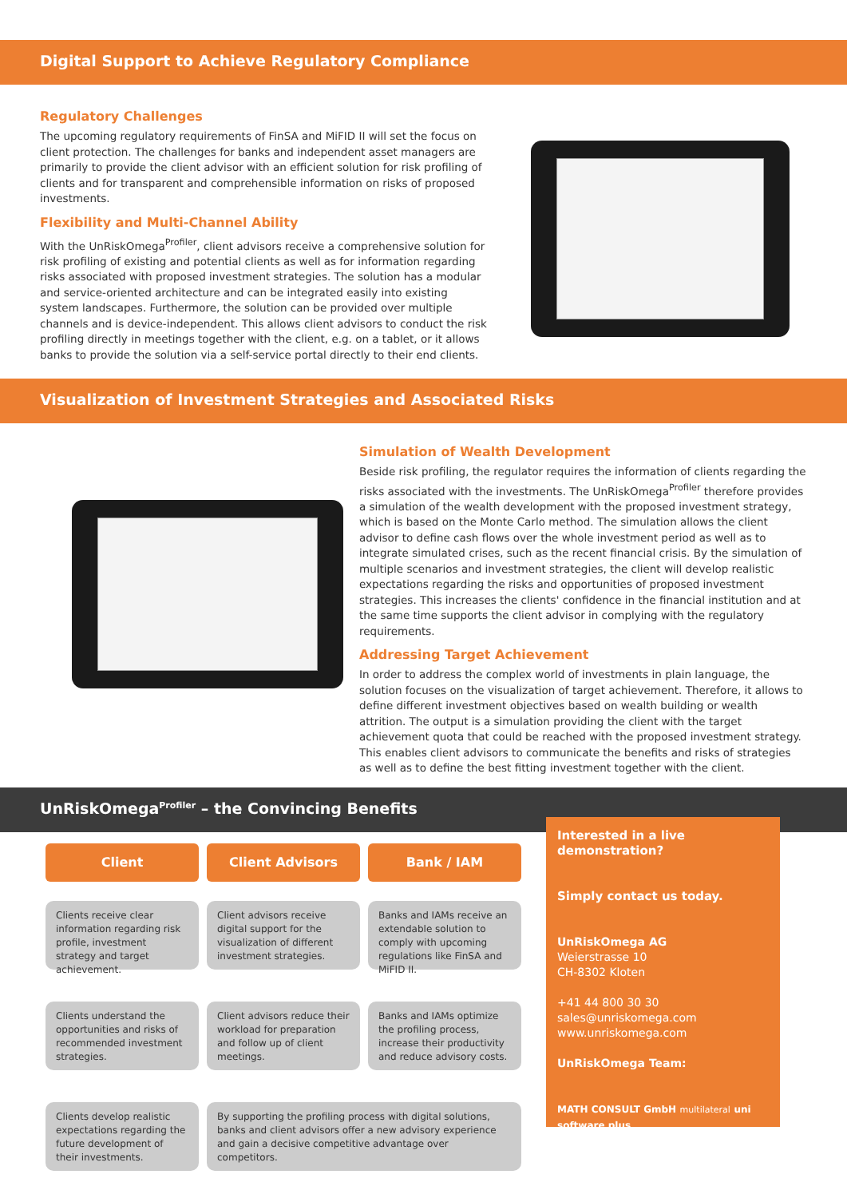Digital Support to Achieve Regulatory Compliance
Regulatory Challenges
The upcoming regulatory requirements of FinSA and MiFID II will set the focus on client protection. The challenges for banks and independent asset managers are primarily to provide the client advisor with an efficient solution for risk profiling of clients and for transparent and comprehensible information on risks of proposed investments.
Flexibility and Multi-Channel Ability
With the UnRiskOmega<sup>Profiler</sup>, client advisors receive a comprehensive solution for risk profiling of existing and potential clients as well as for information regarding risks associated with proposed investment strategies. The solution has a modular and service-oriented architecture and can be integrated easily into existing system landscapes. Furthermore, the solution can be provided over multiple channels and is device-independent. This allows client advisors to conduct the risk profiling directly in meetings together with the client, e.g. on a tablet, or it allows banks to provide the solution via a self-service portal directly to their end clients.
Visualization of Investment Strategies and Associated Risks
Simulation of Wealth Development
Beside risk profiling, the regulator requires the information of clients regarding the risks associated with the investments. The UnRiskOmega<sup>Profiler</sup> therefore provides a simulation of the wealth development with the proposed investment strategy, which is based on the Monte Carlo method. The simulation allows the client advisor to define cash flows over the whole investment period as well as to integrate simulated crises, such as the recent financial crisis. By the simulation of multiple scenarios and investment strategies, the client will develop realistic expectations regarding the risks and opportunities of proposed investment strategies. This increases the clients' confidence in the financial institution and at the same time supports the client advisor in complying with the regulatory requirements.
Addressing Target Achievement
In order to address the complex world of investments in plain language, the solution focuses on the visualization of target achievement. Therefore, it allows to define different investment objectives based on wealth building or wealth attrition. The output is a simulation providing the client with the target achievement quota that could be reached with the proposed investment strategy. This enables client advisors to communicate the benefits and risks of strategies as well as to define the best fitting investment together with the client.
UnRiskOmega<sup>Profiler</sup> – the Convincing Benefits
Client
Client Advisors
Bank / IAM
Clients receive clear information regarding risk profile, investment strategy and target achievement.
Client advisors receive digital support for the visualization of different investment strategies.
Banks and IAMs receive an extendable solution to comply with upcoming regulations like FinSA and MiFID II.
Clients understand the opportunities and risks of recommended investment strategies.
Client advisors reduce their workload for preparation and follow up of client meetings.
Banks and IAMs optimize the profiling process, increase their productivity and reduce advisory costs.
Clients develop realistic expectations regarding the future development of their investments.
By supporting the profiling process with digital solutions, banks and client advisors offer a new advisory experience and gain a decisive competitive advantage over competitors.
Interested in a live demonstration?
Simply contact us today.
UnRiskOmega AG
Weierstrasse 10
CH-8302 Kloten
+41 44 800 30 30
sales@unriskomega.com
www.unriskomega.com
UnRiskOmega Team:
MATH CONSULT GmbH multilateral uni software plus